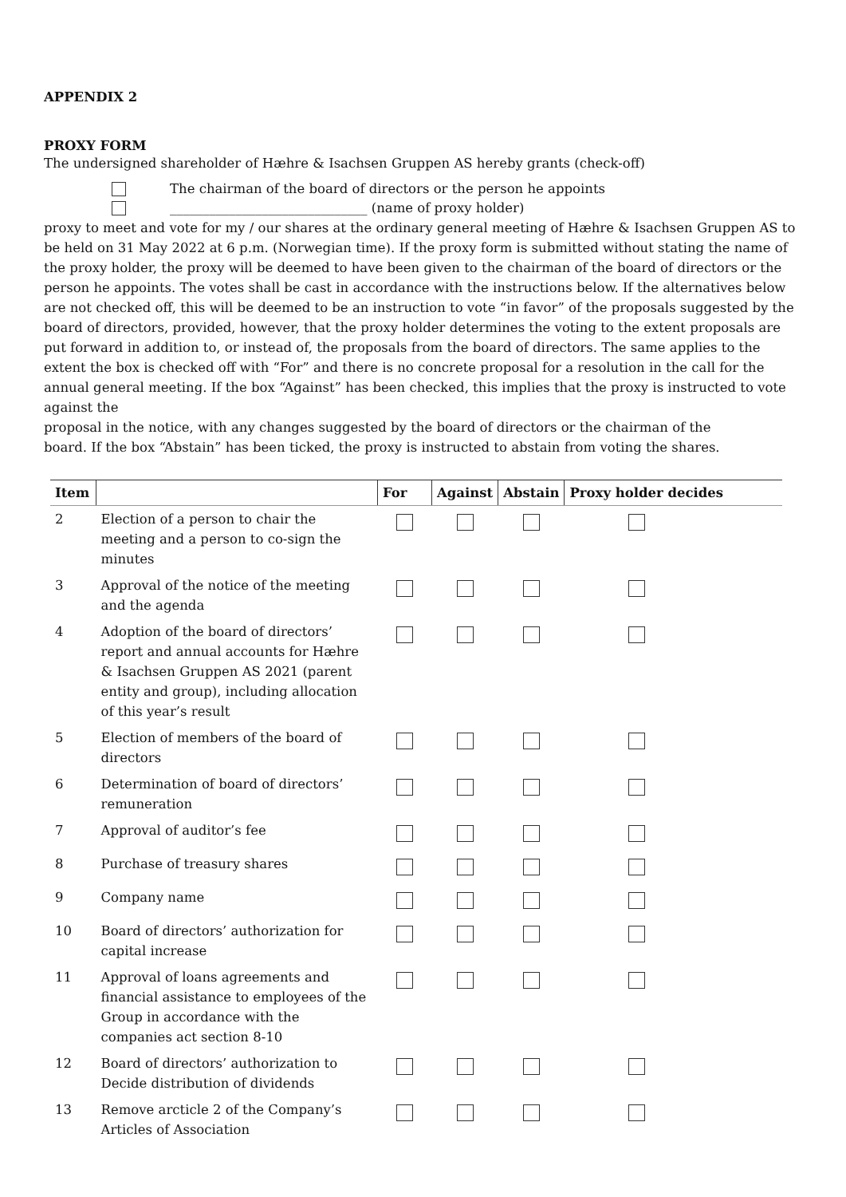APPENDIX 2
PROXY FORM
The undersigned shareholder of Hæhre & Isachsen Gruppen AS hereby grants (check-off)
The chairman of the board of directors or the person he appoints
______________________________ (name of proxy holder)
proxy to meet and vote for my / our shares at the ordinary general meeting of Hæhre & Isachsen Gruppen AS to be held on 31 May 2022 at 6 p.m. (Norwegian time). If the proxy form is submitted without stating the name of the proxy holder, the proxy will be deemed to have been given to the chairman of the board of directors or the person he appoints. The votes shall be cast in accordance with the instructions below. If the alternatives below are not checked off, this will be deemed to be an instruction to vote “in favor” of the proposals suggested by the board of directors, provided, however, that the proxy holder determines the voting to the extent proposals are put forward in addition to, or instead of, the proposals from the board of directors. The same applies to the extent the box is checked off with “For” and there is no concrete proposal for a resolution in the call for the annual general meeting. If the box “Against” has been checked, this implies that the proxy is instructed to vote against the
proposal in the notice, with any changes suggested by the board of directors or the chairman of the
board. If the box “Abstain” has been ticked, the proxy is instructed to abstain from voting the shares.
| Item | | For | Against | Abstain | Proxy holder decides |
| --- | --- | --- | --- | --- | --- |
| 2 | Election of a person to chair the meeting and a person to co-sign the minutes | | | | |
| 3 | Approval of the notice of the meeting and the agenda | | | | |
| 4 | Adoption of the board of directors’ report and annual accounts for Hæhre & Isachsen Gruppen AS 2021 (parent entity and group), including allocation of this year’s result | | | | |
| 5 | Election of members of the board of directors | | | | |
| 6 | Determination of board of directors’ remuneration | | | | |
| 7 | Approval of auditor’s fee | | | | |
| 8 | Purchase of treasury shares | | | | |
| 9 | Company name | | | | |
| 10 | Board of directors’ authorization for capital increase | | | | |
| 11 | Approval of loans agreements and financial assistance to employees of the Group in accordance with the companies act section 8-10 | | | | |
| 12 | Board of directors’ authorization to Decide distribution of dividends | | | | |
| 13 | Remove arcticle 2 of the Company’s Articles of Association | | | | |